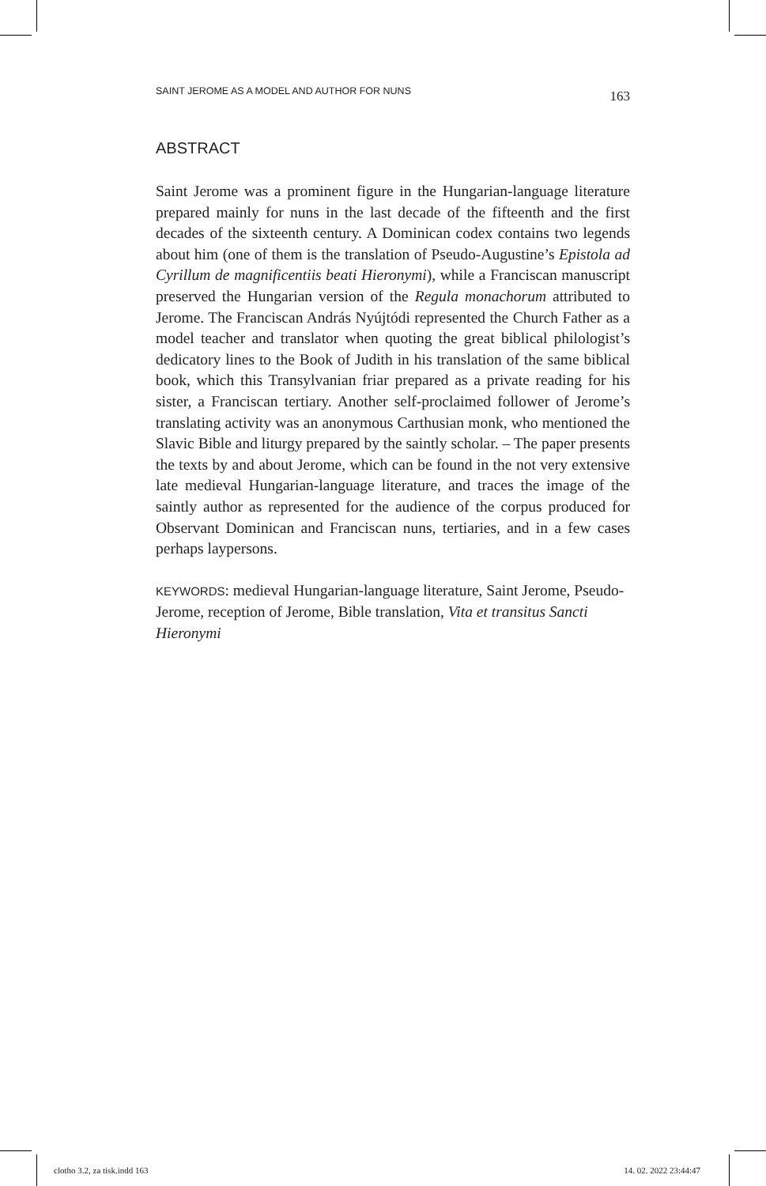SAINT JEROME AS A MODEL AND AUTHOR FOR NUNS 163
ABSTRACT
Saint Jerome was a prominent figure in the Hungarian-language literature prepared mainly for nuns in the last decade of the fifteenth and the first decades of the sixteenth century. A Dominican codex contains two legends about him (one of them is the translation of Pseudo-Augustine’s Epistola ad Cyrillum de magnificentiis beati Hieronymi), while a Franciscan manuscript preserved the Hungarian version of the Regula monachorum attributed to Jerome. The Franciscan András Nyújtódi represented the Church Father as a model teacher and translator when quoting the great biblical philologist’s dedicatory lines to the Book of Judith in his translation of the same biblical book, which this Transylvanian friar prepared as a private reading for his sister, a Franciscan tertiary. Another self-proclaimed follower of Jerome’s translating activity was an anonymous Carthusian monk, who mentioned the Slavic Bible and liturgy prepared by the saintly scholar. – The paper presents the texts by and about Jerome, which can be found in the not very extensive late medieval Hungarian-language literature, and traces the image of the saintly author as represented for the audience of the corpus produced for Observant Dominican and Franciscan nuns, tertiaries, and in a few cases perhaps laypersons.
KEYWORDS: medieval Hungarian-language literature, Saint Jerome, Pseudo-Jerome, reception of Jerome, Bible translation, Vita et transitus Sancti Hieronymi
clotho 3.2, za tisk.indd 163 14. 02. 2022 23:44:47